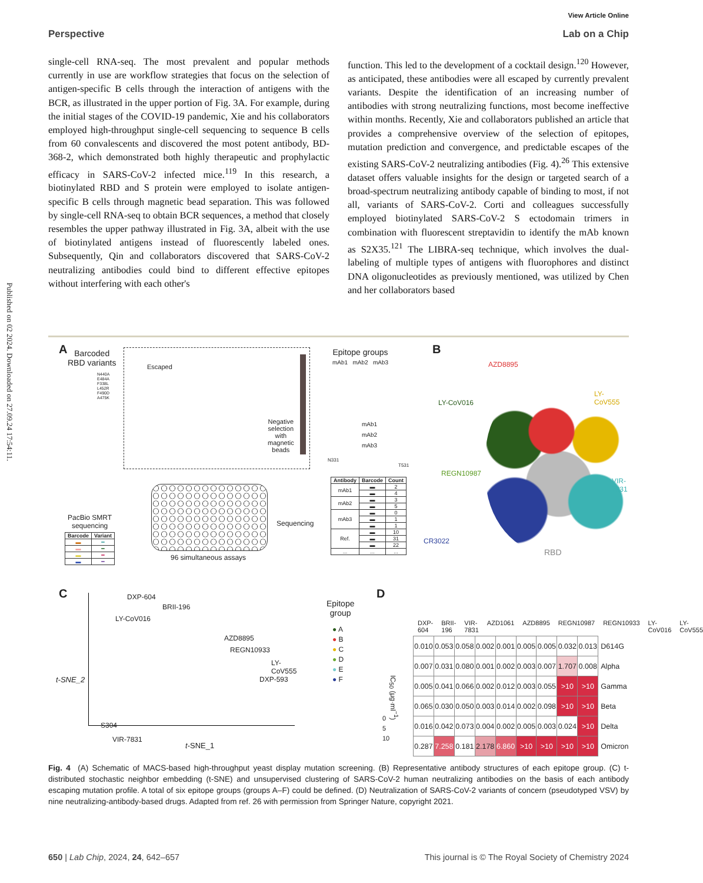Published on 02 2024. Downloaded on 27.09.24 17:54:11.
View Article Online
Perspective Lab on a Chip
single-cell RNA-seq. The most prevalent and popular methods currently in use are workflow strategies that focus on the selection of antigen-specific B cells through the interaction of antigens with the BCR, as illustrated in the upper portion of Fig. 3A. For example, during the initial stages of the COVID-19 pandemic, Xie and his collaborators employed high-throughput single-cell sequencing to sequence B cells from 60 convalescents and discovered the most potent antibody, BD-368-2, which demonstrated both highly therapeutic and prophylactic efficacy in SARS-CoV-2 infected mice.<sup>119</sup> In this research, a biotinylated RBD and S protein were employed to isolate antigen-specific B cells through magnetic bead separation. This was followed by single-cell RNA-seq to obtain BCR sequences, a method that closely resembles the upper pathway illustrated in Fig. 3A, albeit with the use of biotinylated antigens instead of fluorescently labeled ones. Subsequently, Qin and collaborators discovered that SARS-CoV-2 neutralizing antibodies could bind to different effective epitopes without interfering with each other's
function. This led to the development of a cocktail design.<sup>120</sup> However, as anticipated, these antibodies were all escaped by currently prevalent variants. Despite the identification of an increasing number of antibodies with strong neutralizing functions, most become ineffective within months. Recently, Xie and collaborators published an article that provides a comprehensive overview of the selection of epitopes, mutation prediction and convergence, and predictable escapes of the existing SARS-CoV-2 neutralizing antibodies (Fig. 4).<sup>26</sup> This extensive dataset offers valuable insights for the design or targeted search of a broad-spectrum neutralizing antibody capable of binding to most, if not all, variants of SARS-CoV-2. Corti and colleagues successfully employed biotinylated SARS-CoV-2 S ectodomain trimers in combination with fluorescent streptavidin to identify the mAb known as S2X35.<sup>121</sup> The LIBRA-seq technique, which involves the dual-labeling of multiple types of antigens with fluorophores and distinct DNA oligonucleotides as previously mentioned, was utilized by Chen and her collaborators based
A
Barcoded
RBD variants
N440A
E484A
F338L
L452R
F490D
A475K
Escaped
Negative
selection
with
magnetic
beads
PacBio SMRT
sequencing
| Barcode | Variant |
| --- | --- |
| ▬ | ━ |
| ▬ | ━ |
| ▬ | ━ |
| ▬ | ━ |
96 simultaneous assays
Sequencing
Epitope groups
mAb1 mAb2 mAb3
mAb1
mAb2
mAb3
N331 T531
| Antibody | Barcode | Count |
| --- | --- | --- |
| mAb1 | ▬ | 2 |
| | ▬ | 4 |
| mAb2 | ▬ | 3 |
| | ▬ | 5 |
| mAb3 | ▬ | 0 |
| | ▬ | 1 |
| | ▬ | 1 |
| Ref. | ▬ | 10 |
| | ▬ | 31 |
| | ▬ | 22 |
| ... | ... | ... |
B
AZD8895
LY-CoV555
LY-CoV016
REGN10987
VIR-7831
CR3022
RBD
C
DXP-604
BRII-196
LY-CoV016
AZD8895
REGN10933
LY-CoV555
DXP-593
S304
VIR-7831
t-SNE_2
t-SNE_1
Epitope
group
● A
● B
● C
● D
● E
● F
D
DXP-604 BRII-196 VIR-7831 AZD1061 AZD8895 REGN10987 REGN10933 LY-CoV016 LY-CoV555
IC<sub>50</sub> (μg·ml<sup>−1</sup>)
0
5
10
| 0.010 | 0.053 | 0.058 | 0.002 | 0.001 | 0.005 | 0.005 | 0.032 | 0.013 | D614G |
| 0.007 | 0.031 | 0.080 | 0.001 | 0.002 | 0.003 | 0.007 | 1.707 | 0.008 | Alpha |
| 0.005 | 0.041 | 0.066 | 0.002 | 0.012 | 0.003 | 0.055 | >10 | >10 | Gamma |
| 0.065 | 0.030 | 0.050 | 0.003 | 0.014 | 0.002 | 0.098 | >10 | >10 | Beta |
| 0.016 | 0.042 | 0.073 | 0.004 | 0.002 | 0.005 | 0.003 | 0.024 | >10 | Delta |
| 0.287 | 7.258 | 0.181 | 2.178 | 6.860 | >10 | >10 | >10 | >10 | Omicron |
Fig. 4 (A) Schematic of MACS-based high-throughput yeast display mutation screening. (B) Representative antibody structures of each epitope group. (C) t-distributed stochastic neighbor embedding (t-SNE) and unsupervised clustering of SARS-CoV-2 human neutralizing antibodies on the basis of each antibody escaping mutation profile. A total of six epitope groups (groups A–F) could be defined. (D) Neutralization of SARS-CoV-2 variants of concern (pseudotyped VSV) by nine neutralizing-antibody-based drugs. Adapted from ref. 26 with permission from Springer Nature, copyright 2021.
650 | Lab Chip, 2024, 24, 642–657 This journal is © The Royal Society of Chemistry 2024